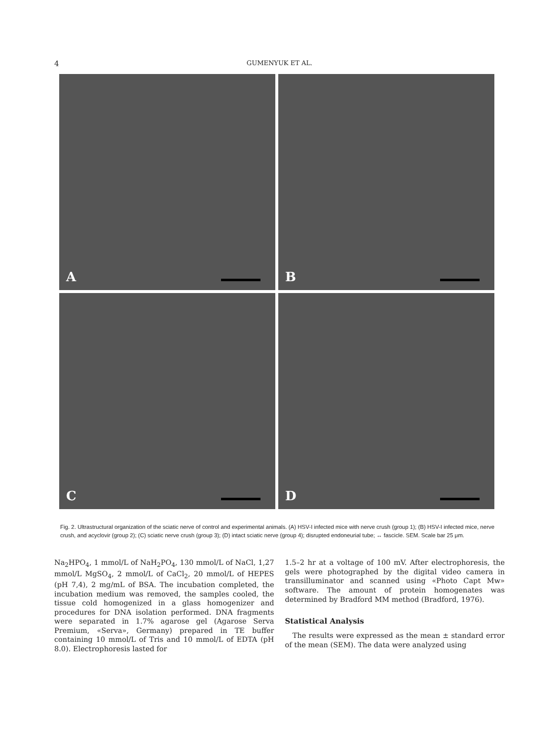4 GUMENYUK ET AL.
A
B
C
D
Fig. 2. Ultrastructural organization of the sciatic nerve of control and experimental animals. (A) HSV-I infected mice with nerve crush (group 1); (B) HSV-I infected mice, nerve crush, and acyclovir (group 2); (C) sciatic nerve crush (group 3); (D) intact sciatic nerve (group 4); disrupted endoneurial tube; ↔ fascicle. SEM. Scale bar 25 μm.
Na<sub>2</sub>HPO<sub>4</sub>, 1 mmol/L of NaH<sub>2</sub>PO<sub>4</sub>, 130 mmol/L of NaCl, 1,27 mmol/L MgSO<sub>4</sub>, 2 mmol/L of CaCl<sub>2</sub>, 20 mmol/L of HEPES (pH 7,4), 2 mg/mL of BSA. The incubation completed, the incubation medium was removed, the samples cooled, the tissue cold homogenized in a glass homogenizer and procedures for DNA isolation performed. DNA fragments were separated in 1.7% agarose gel (Agarose Serva Premium, «Serva», Germany) prepared in TE buffer containing 10 mmol/L of Tris and 10 mmol/L of EDTA (pH 8.0). Electrophoresis lasted for
1.5–2 hr at a voltage of 100 mV. After electrophoresis, the gels were photographed by the digital video camera in transilluminator and scanned using «Photo Capt Mw» software. The amount of protein homogenates was determined by Bradford MM method (Bradford, 1976).
Statistical Analysis
The results were expressed as the mean ± standard error of the mean (SEM). The data were analyzed using